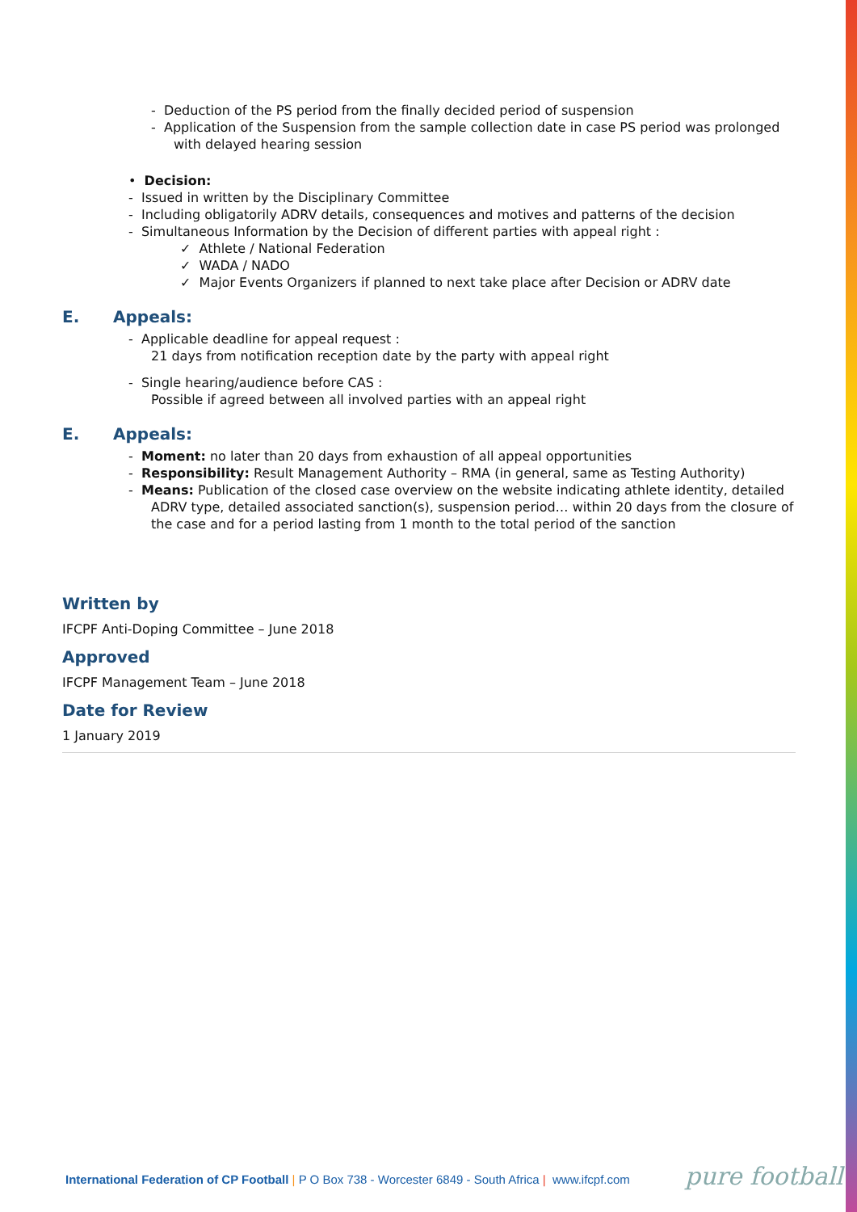- Deduction of the PS period from the finally decided period of suspension
- Application of the Suspension from the sample collection date in case PS period was prolonged with delayed hearing session
• Decision:
- Issued in written by the Disciplinary Committee
- Including obligatorily ADRV details, consequences and motives and patterns of the decision
- Simultaneous Information by the Decision of different parties with appeal right :
✓ Athlete / National Federation
✓ WADA / NADO
✓ Major Events Organizers if planned to next take place after Decision or ADRV date
E. Appeals:
- Applicable deadline for appeal request :
21 days from notification reception date by the party with appeal right
- Single hearing/audience before CAS :
Possible if agreed between all involved parties with an appeal right
E. Appeals:
- Moment: no later than 20 days from exhaustion of all appeal opportunities
- Responsibility: Result Management Authority – RMA (in general, same as Testing Authority)
- Means: Publication of the closed case overview on the website indicating athlete identity, detailed ADRV type, detailed associated sanction(s), suspension period… within 20 days from the closure of the case and for a period lasting from 1 month to the total period of the sanction
Written by
IFCPF Anti-Doping Committee – June 2018
Approved
IFCPF Management Team – June 2018
Date for Review
1 January 2019
International Federation of CP Football | P O Box 738 - Worcester 6849 - South Africa | www.ifcpf.com
pure football